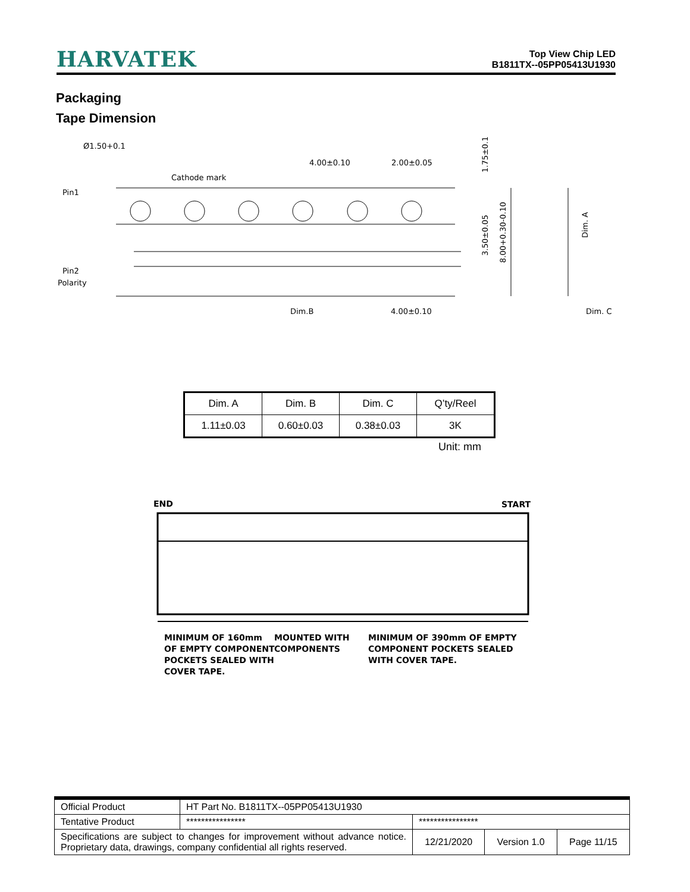HARVATEK
Top View Chip LED
B1811TX--05PP05413U1930
Packaging
Tape Dimension
Pin1
Pin2
Polarity
Cathode mark
4.00±0.10
2.00±0.05
Dim.B
4.00±0.10
Dim. C
Ø1.50+0.1
1.75±0.10
3.50±0.05
8.00+0.30-0.10
Dim. A
| Dim. A | Dim. B | Dim. C | Q’ty/Reel |
| 1.11±0.03 | 0.60±0.03 | 0.38±0.03 | 3K |
Unit: mm
END START
MINIMUM OF 160mm
OF EMPTY COMPONENT
POCKETS SEALED WITH
COVER TAPE.
MOUNTED WITH
COMPONENTS
MINIMUM OF 390mm OF EMPTY
COMPONENT POCKETS SEALED
WITH COVER TAPE.
| Official Product | HT Part No. B1811TX--05PP05413U1930 | | | |
| Tentative Product | **************** | **************** | | |
| Specifications are subject to changes for improvement without advance notice. Proprietary data, drawings, company confidential all rights reserved. | | 12/21/2020 | Version 1.0 | Page 11/15 |